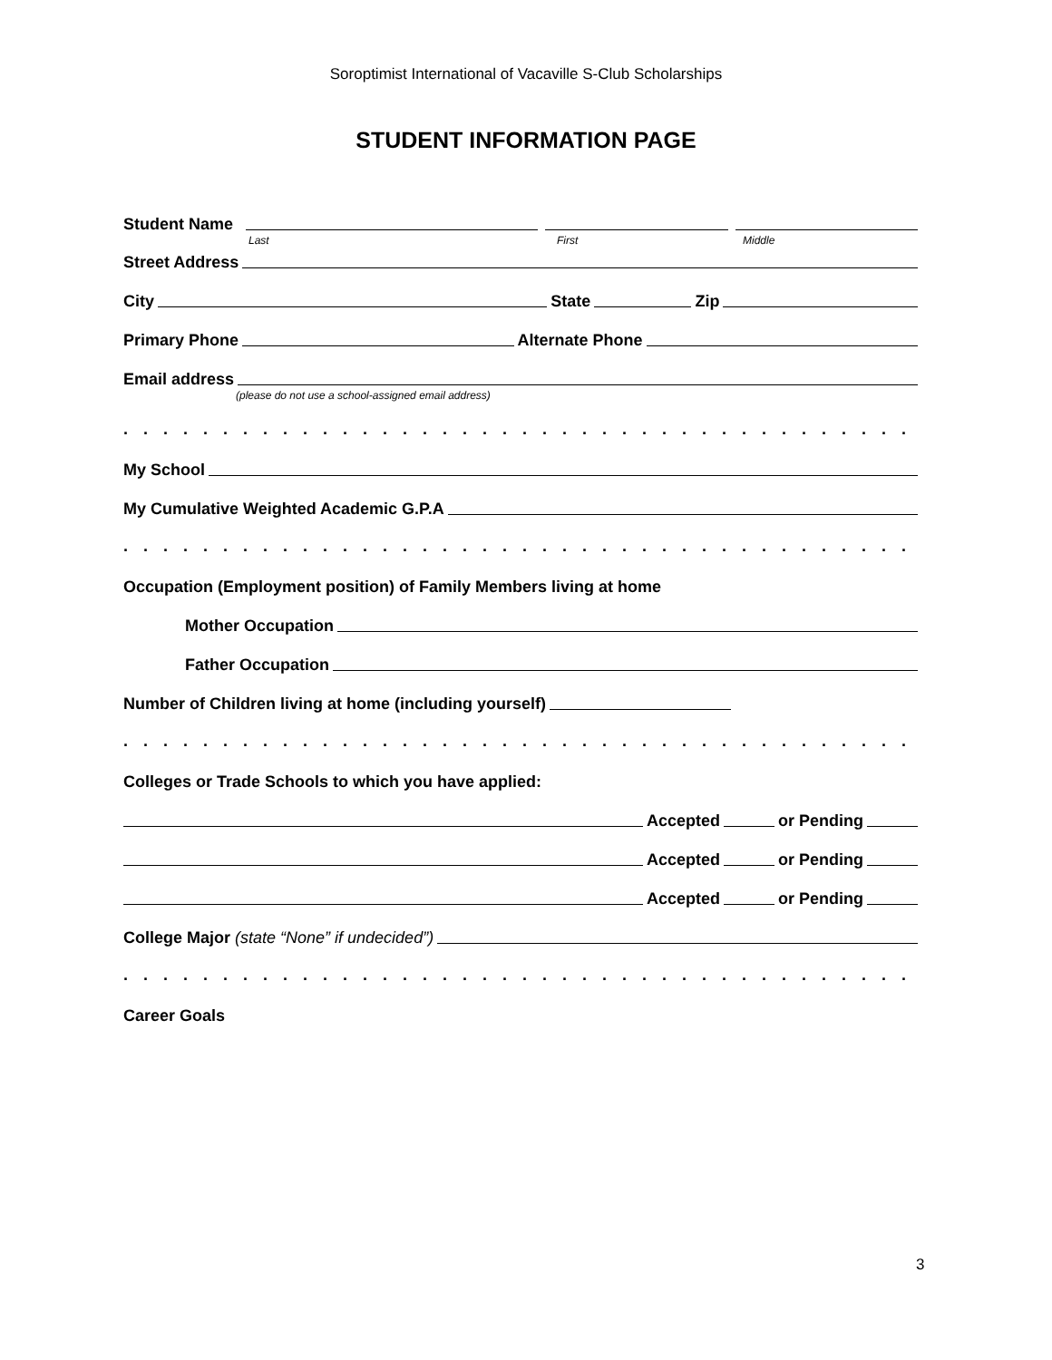Soroptimist International of Vacaville S-Club Scholarships
STUDENT INFORMATION PAGE
Student Name
Last First Middle
Street Address
City State Zip
Primary Phone Alternate Phone
Email address
(please do not use a school-assigned email address)
. . . . . . . . . . . . . . . . . . . . . . . . . . . . . . . . . . . . . . . . . . . . . . . . . . . . . . . . . . . . . . . . . . . . . . . . . . . . . .
My School
My Cumulative Weighted Academic G.P.A
. . . . . . . . . . . . . . . . . . . . . . . . . . . . . . . . . . . . . . . . . . . . . . . . . . . . . . . . . . . . . . . . . . . . . . . . . . . . . .
Occupation (Employment position) of Family Members living at home
Mother Occupation
Father Occupation
Number of Children living at home (including yourself)
. . . . . . . . . . . . . . . . . . . . . . . . . . . . . . . . . . . . . . . . . . . . . . . . . . . . . . . . . . . . . . . . . . . . . . . . . . . . . .
Colleges or Trade Schools to which you have applied:
Accepted or Pending
Accepted or Pending
Accepted or Pending
College Major (state “None” if undecided”)
. . . . . . . . . . . . . . . . . . . . . . . . . . . . . . . . . . . . . . . . . . . . . . . . . . . . . . . . . . . . . . . . . . . . . . . . . . . . . .
Career Goals
3